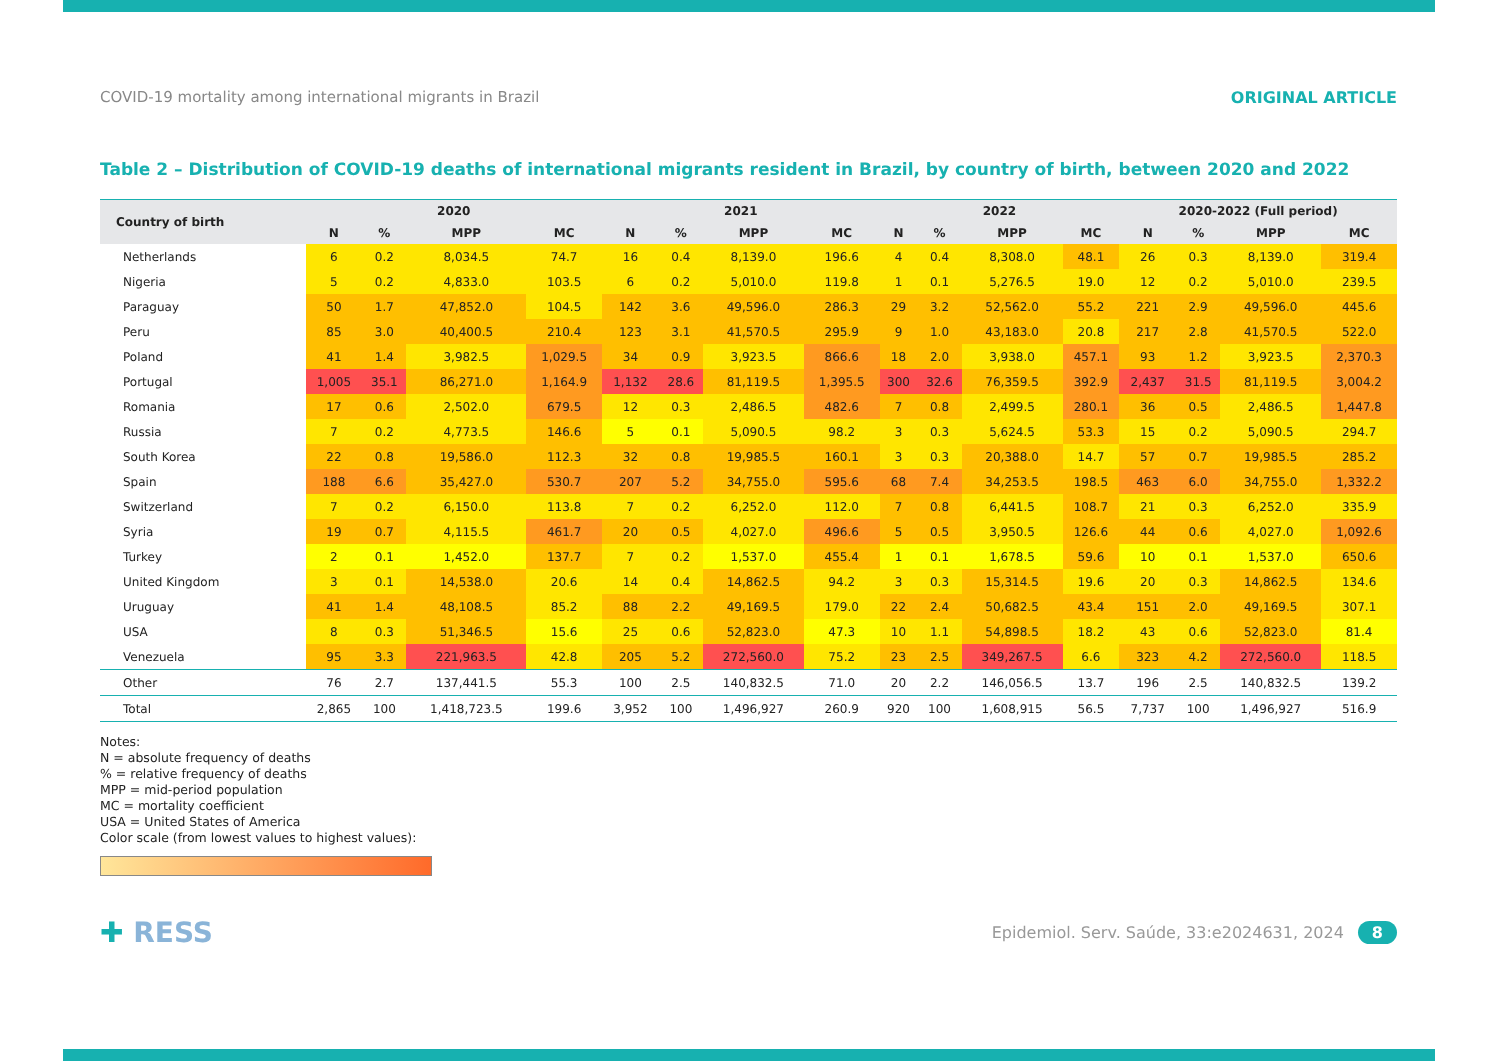COVID-19 mortality among international migrants in Brazil ORIGINAL ARTICLE
Table 2 – Distribution of COVID-19 deaths of international migrants resident in Brazil, by country of birth, between 2020 and 2022
| Country of birth | 2020 | | | | 2021 | | | | 2022 | | | | 2020-2022 (Full period) | | | |
| --- | --- | --- | --- | --- | --- | --- | --- | --- | --- | --- | --- | --- | --- | --- | --- | --- |
| | N | % | MPP | MC | N | % | MPP | MC | N | % | MPP | MC | N | % | MPP | MC |
| Netherlands | 6 | 0.2 | 8,034.5 | 74.7 | 16 | 0.4 | 8,139.0 | 196.6 | 4 | 0.4 | 8,308.0 | 48.1 | 26 | 0.3 | 8,139.0 | 319.4 |
| Nigeria | 5 | 0.2 | 4,833.0 | 103.5 | 6 | 0.2 | 5,010.0 | 119.8 | 1 | 0.1 | 5,276.5 | 19.0 | 12 | 0.2 | 5,010.0 | 239.5 |
| Paraguay | 50 | 1.7 | 47,852.0 | 104.5 | 142 | 3.6 | 49,596.0 | 286.3 | 29 | 3.2 | 52,562.0 | 55.2 | 221 | 2.9 | 49,596.0 | 445.6 |
| Peru | 85 | 3.0 | 40,400.5 | 210.4 | 123 | 3.1 | 41,570.5 | 295.9 | 9 | 1.0 | 43,183.0 | 20.8 | 217 | 2.8 | 41,570.5 | 522.0 |
| Poland | 41 | 1.4 | 3,982.5 | 1,029.5 | 34 | 0.9 | 3,923.5 | 866.6 | 18 | 2.0 | 3,938.0 | 457.1 | 93 | 1.2 | 3,923.5 | 2,370.3 |
| Portugal | 1,005 | 35.1 | 86,271.0 | 1,164.9 | 1,132 | 28.6 | 81,119.5 | 1,395.5 | 300 | 32.6 | 76,359.5 | 392.9 | 2,437 | 31.5 | 81,119.5 | 3,004.2 |
| Romania | 17 | 0.6 | 2,502.0 | 679.5 | 12 | 0.3 | 2,486.5 | 482.6 | 7 | 0.8 | 2,499.5 | 280.1 | 36 | 0.5 | 2,486.5 | 1,447.8 |
| Russia | 7 | 0.2 | 4,773.5 | 146.6 | 5 | 0.1 | 5,090.5 | 98.2 | 3 | 0.3 | 5,624.5 | 53.3 | 15 | 0.2 | 5,090.5 | 294.7 |
| South Korea | 22 | 0.8 | 19,586.0 | 112.3 | 32 | 0.8 | 19,985.5 | 160.1 | 3 | 0.3 | 20,388.0 | 14.7 | 57 | 0.7 | 19,985.5 | 285.2 |
| Spain | 188 | 6.6 | 35,427.0 | 530.7 | 207 | 5.2 | 34,755.0 | 595.6 | 68 | 7.4 | 34,253.5 | 198.5 | 463 | 6.0 | 34,755.0 | 1,332.2 |
| Switzerland | 7 | 0.2 | 6,150.0 | 113.8 | 7 | 0.2 | 6,252.0 | 112.0 | 7 | 0.8 | 6,441.5 | 108.7 | 21 | 0.3 | 6,252.0 | 335.9 |
| Syria | 19 | 0.7 | 4,115.5 | 461.7 | 20 | 0.5 | 4,027.0 | 496.6 | 5 | 0.5 | 3,950.5 | 126.6 | 44 | 0.6 | 4,027.0 | 1,092.6 |
| Turkey | 2 | 0.1 | 1,452.0 | 137.7 | 7 | 0.2 | 1,537.0 | 455.4 | 1 | 0.1 | 1,678.5 | 59.6 | 10 | 0.1 | 1,537.0 | 650.6 |
| United Kingdom | 3 | 0.1 | 14,538.0 | 20.6 | 14 | 0.4 | 14,862.5 | 94.2 | 3 | 0.3 | 15,314.5 | 19.6 | 20 | 0.3 | 14,862.5 | 134.6 |
| Uruguay | 41 | 1.4 | 48,108.5 | 85.2 | 88 | 2.2 | 49,169.5 | 179.0 | 22 | 2.4 | 50,682.5 | 43.4 | 151 | 2.0 | 49,169.5 | 307.1 |
| USA | 8 | 0.3 | 51,346.5 | 15.6 | 25 | 0.6 | 52,823.0 | 47.3 | 10 | 1.1 | 54,898.5 | 18.2 | 43 | 0.6 | 52,823.0 | 81.4 |
| Venezuela | 95 | 3.3 | 221,963.5 | 42.8 | 205 | 5.2 | 272,560.0 | 75.2 | 23 | 2.5 | 349,267.5 | 6.6 | 323 | 4.2 | 272,560.0 | 118.5 |
| Other | 76 | 2.7 | 137,441.5 | 55.3 | 100 | 2.5 | 140,832.5 | 71.0 | 20 | 2.2 | 146,056.5 | 13.7 | 196 | 2.5 | 140,832.5 | 139.2 |
| Total | 2,865 | 100 | 1,418,723.5 | 199.6 | 3,952 | 100 | 1,496,927 | 260.9 | 920 | 100 | 1,608,915 | 56.5 | 7,737 | 100 | 1,496,927 | 516.9 |
Notes:
N = absolute frequency of deaths
% = relative frequency of deaths
MPP = mid-period population
MC = mortality coefficient
USA = United States of America
Color scale (from lowest values to highest values):
✚ RESS Epidemiol. Serv. Saúde, 33:e2024631, 2024 8